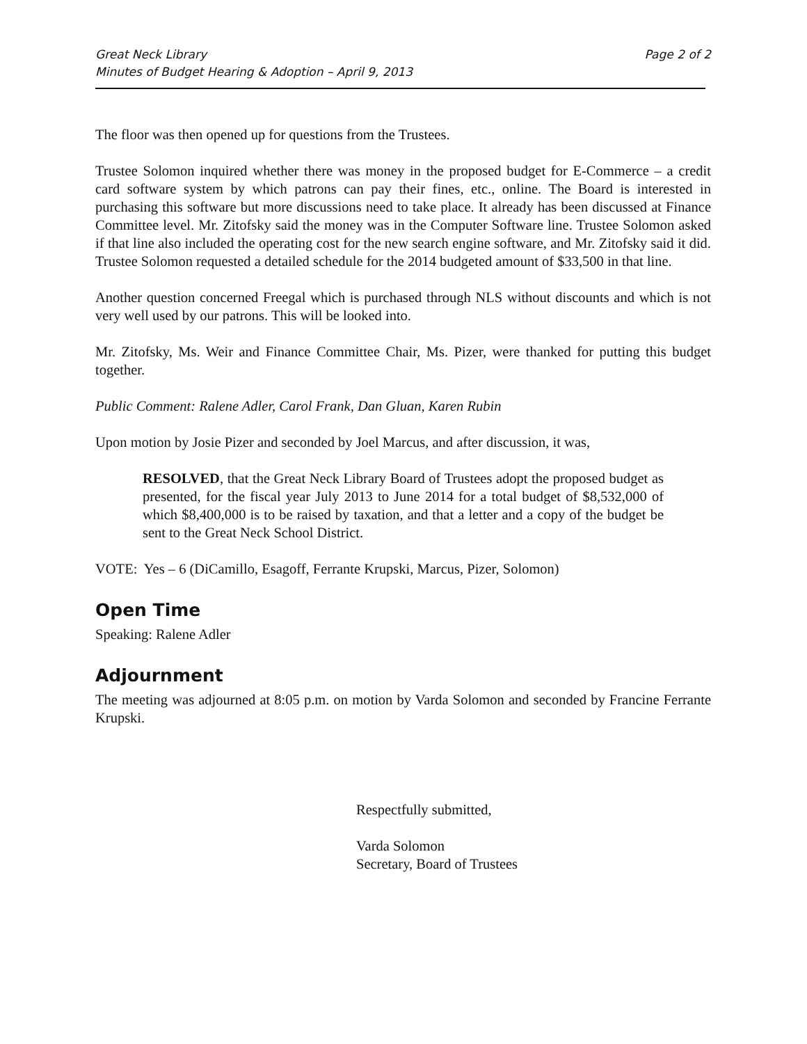Great Neck Library
Minutes of Budget Hearing & Adoption – April 9, 2013
Page 2 of 2
The floor was then opened up for questions from the Trustees.
Trustee Solomon inquired whether there was money in the proposed budget for E-Commerce – a credit card software system by which patrons can pay their fines, etc., online. The Board is interested in purchasing this software but more discussions need to take place. It already has been discussed at Finance Committee level. Mr. Zitofsky said the money was in the Computer Software line. Trustee Solomon asked if that line also included the operating cost for the new search engine software, and Mr. Zitofsky said it did. Trustee Solomon requested a detailed schedule for the 2014 budgeted amount of $33,500 in that line.
Another question concerned Freegal which is purchased through NLS without discounts and which is not very well used by our patrons. This will be looked into.
Mr. Zitofsky, Ms. Weir and Finance Committee Chair, Ms. Pizer, were thanked for putting this budget together.
Public Comment: Ralene Adler, Carol Frank, Dan Gluan, Karen Rubin
Upon motion by Josie Pizer and seconded by Joel Marcus, and after discussion, it was,
RESOLVED, that the Great Neck Library Board of Trustees adopt the proposed budget as presented, for the fiscal year July 2013 to June 2014 for a total budget of $8,532,000 of which $8,400,000 is to be raised by taxation, and that a letter and a copy of the budget be sent to the Great Neck School District.
VOTE: Yes – 6 (DiCamillo, Esagoff, Ferrante Krupski, Marcus, Pizer, Solomon)
Open Time
Speaking: Ralene Adler
Adjournment
The meeting was adjourned at 8:05 p.m. on motion by Varda Solomon and seconded by Francine Ferrante Krupski.
Respectfully submitted,
Varda Solomon
Secretary, Board of Trustees